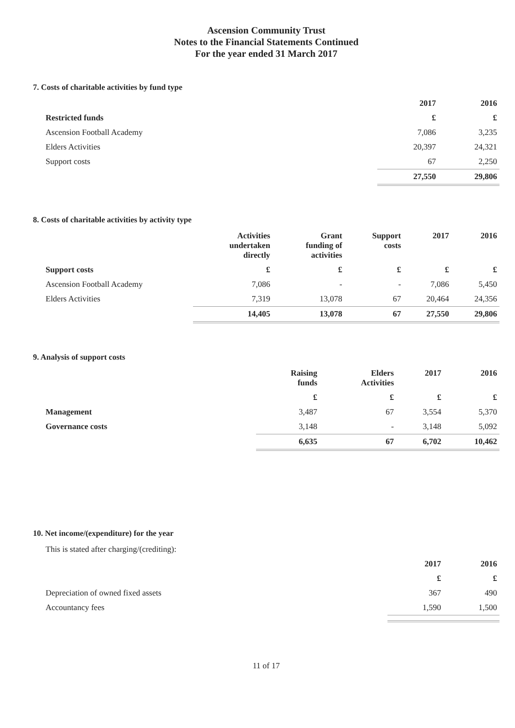Ascension Community Trust
Notes to the Financial Statements Continued
For the year ended 31 March 2017
7. Costs of charitable activities by fund type
| | 2017 | 2016 |
| --- | --- | --- |
| Restricted funds | £ | £ |
| Ascension Football Academy | 7,086 | 3,235 |
| Elders Activities | 20,397 | 24,321 |
| Support costs | 67 | 2,250 |
| | 27,550 | 29,806 |
8. Costs of charitable activities by activity type
| | Activities undertaken directly | Grant funding of activities | Support costs | 2017 | 2016 |
| --- | --- | --- | --- | --- | --- |
| Support costs | £ | £ | £ | £ | £ |
| Ascension Football Academy | 7,086 | - | - | 7,086 | 5,450 |
| Elders Activities | 7,319 | 13,078 | 67 | 20,464 | 24,356 |
| | 14,405 | 13,078 | 67 | 27,550 | 29,806 |
9. Analysis of support costs
| | Raising funds | Elders Activities | 2017 | 2016 |
| --- | --- | --- | --- | --- |
| | £ | £ | £ | £ |
| Management | 3,487 | 67 | 3,554 | 5,370 |
| Governance costs | 3,148 | - | 3,148 | 5,092 |
| | 6,635 | 67 | 6,702 | 10,462 |
10. Net income/(expenditure) for the year
| This is stated after charging/(crediting): | | |
| | 2017 | 2016 |
| | £ | £ |
| Depreciation of owned fixed assets | 367 | 490 |
| Accountancy fees | 1,590 | 1,500 |
11 of 17